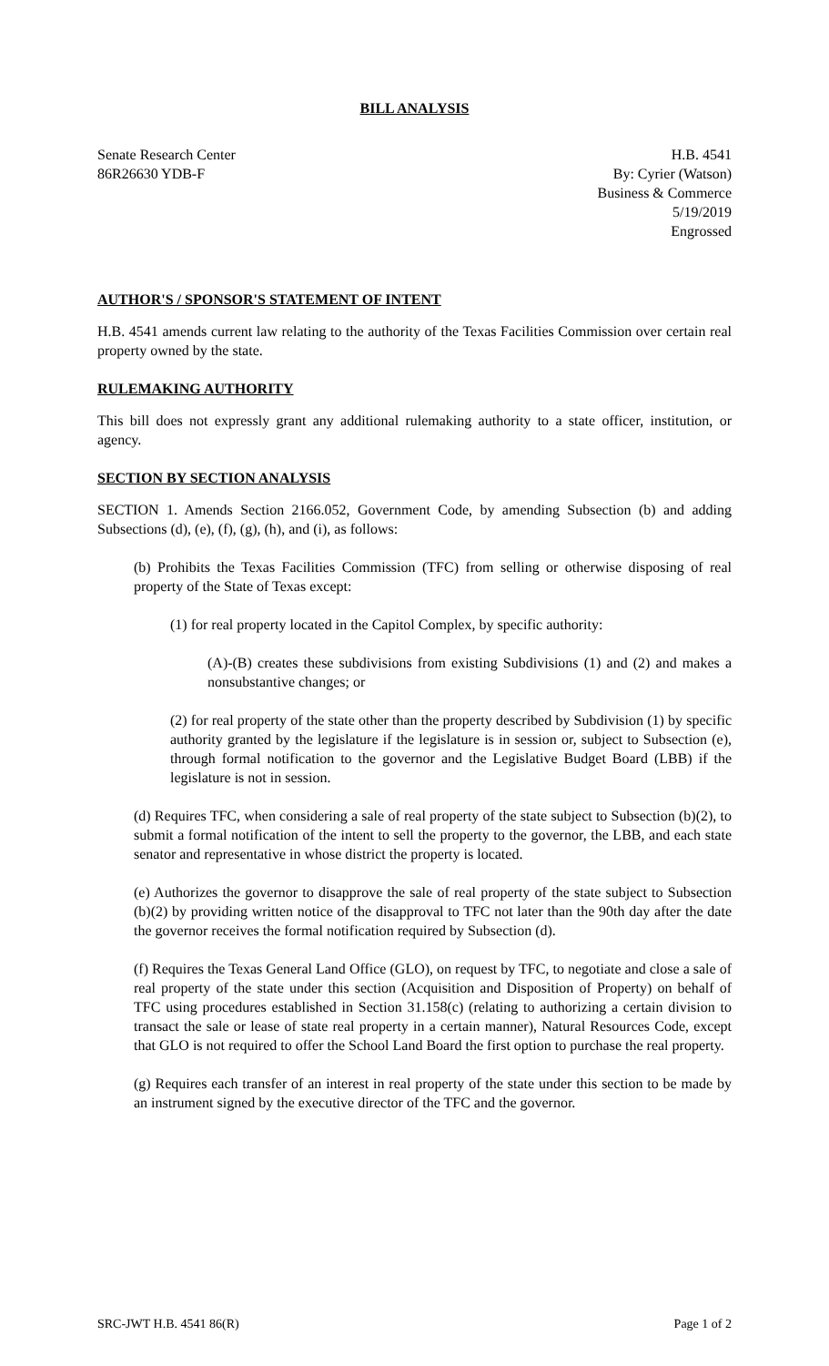BILL ANALYSIS
Senate Research Center
86R26630 YDB-F
H.B. 4541
By: Cyrier (Watson)
Business & Commerce
5/19/2019
Engrossed
AUTHOR'S / SPONSOR'S STATEMENT OF INTENT
H.B. 4541 amends current law relating to the authority of the Texas Facilities Commission over certain real property owned by the state.
RULEMAKING AUTHORITY
This bill does not expressly grant any additional rulemaking authority to a state officer, institution, or agency.
SECTION BY SECTION ANALYSIS
SECTION 1. Amends Section 2166.052, Government Code, by amending Subsection (b) and adding Subsections (d), (e), (f), (g), (h), and (i), as follows:
(b) Prohibits the Texas Facilities Commission (TFC) from selling or otherwise disposing of real property of the State of Texas except:
(1) for real property located in the Capitol Complex, by specific authority:
(A)-(B) creates these subdivisions from existing Subdivisions (1) and (2) and makes a nonsubstantive changes; or
(2) for real property of the state other than the property described by Subdivision (1) by specific authority granted by the legislature if the legislature is in session or, subject to Subsection (e), through formal notification to the governor and the Legislative Budget Board (LBB) if the legislature is not in session.
(d) Requires TFC, when considering a sale of real property of the state subject to Subsection (b)(2), to submit a formal notification of the intent to sell the property to the governor, the LBB, and each state senator and representative in whose district the property is located.
(e) Authorizes the governor to disapprove the sale of real property of the state subject to Subsection (b)(2) by providing written notice of the disapproval to TFC not later than the 90th day after the date the governor receives the formal notification required by Subsection (d).
(f) Requires the Texas General Land Office (GLO), on request by TFC, to negotiate and close a sale of real property of the state under this section (Acquisition and Disposition of Property) on behalf of TFC using procedures established in Section 31.158(c) (relating to authorizing a certain division to transact the sale or lease of state real property in a certain manner), Natural Resources Code, except that GLO is not required to offer the School Land Board the first option to purchase the real property.
(g) Requires each transfer of an interest in real property of the state under this section to be made by an instrument signed by the executive director of the TFC and the governor.
SRC-JWT H.B. 4541 86(R) Page 1 of 2